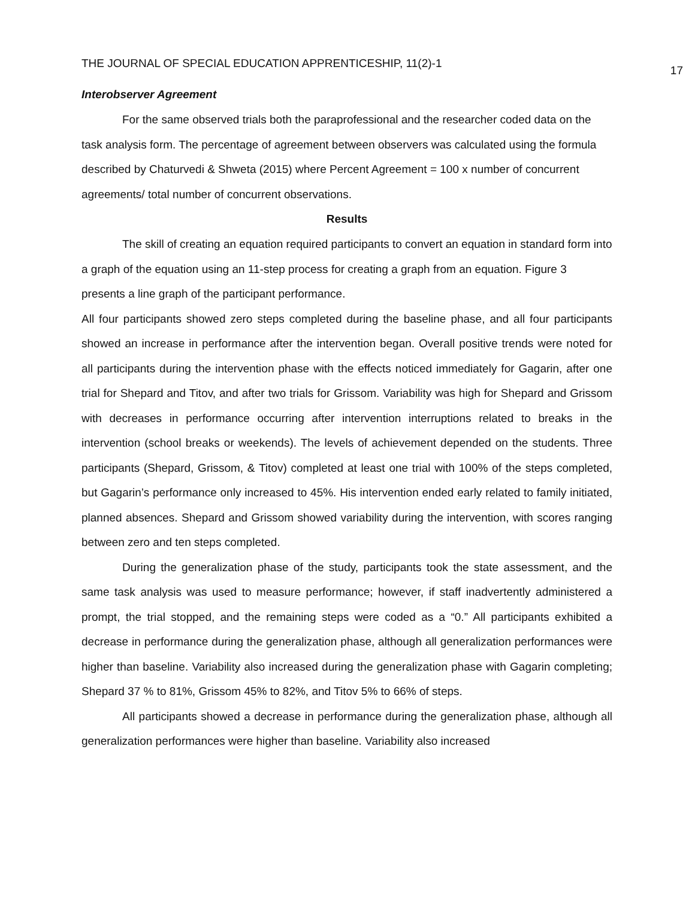THE JOURNAL OF SPECIAL EDUCATION APPRENTICESHIP, 11(2)-1 17
Interobserver Agreement
For the same observed trials both the paraprofessional and the researcher coded data on the task analysis form. The percentage of agreement between observers was calculated using the formula described by Chaturvedi & Shweta (2015) where Percent Agreement = 100 x number of concurrent agreements/ total number of concurrent observations.
Results
The skill of creating an equation required participants to convert an equation in standard form into a graph of the equation using an 11-step process for creating a graph from an equation. Figure 3 presents a line graph of the participant performance.
All four participants showed zero steps completed during the baseline phase, and all four participants showed an increase in performance after the intervention began. Overall positive trends were noted for all participants during the intervention phase with the effects noticed immediately for Gagarin, after one trial for Shepard and Titov, and after two trials for Grissom. Variability was high for Shepard and Grissom with decreases in performance occurring after intervention interruptions related to breaks in the intervention (school breaks or weekends). The levels of achievement depended on the students. Three participants (Shepard, Grissom, & Titov) completed at least one trial with 100% of the steps completed, but Gagarin’s performance only increased to 45%. His intervention ended early related to family initiated, planned absences. Shepard and Grissom showed variability during the intervention, with scores ranging between zero and ten steps completed.
During the generalization phase of the study, participants took the state assessment, and the same task analysis was used to measure performance; however, if staff inadvertently administered a prompt, the trial stopped, and the remaining steps were coded as a “0.” All participants exhibited a decrease in performance during the generalization phase, although all generalization performances were higher than baseline. Variability also increased during the generalization phase with Gagarin completing; Shepard 37 % to 81%, Grissom 45% to 82%, and Titov 5% to 66% of steps.
All participants showed a decrease in performance during the generalization phase, although all generalization performances were higher than baseline. Variability also increased